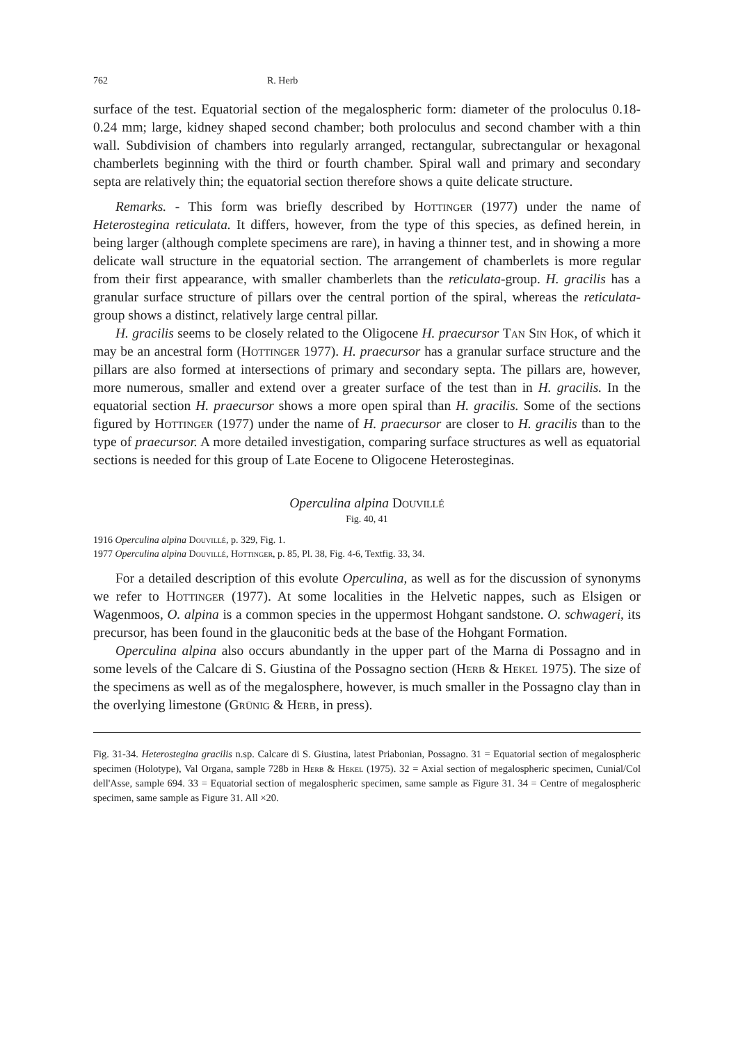762 R. Herb
surface of the test. Equatorial section of the megalospheric form: diameter of the proloculus 0.18-0.24 mm; large, kidney shaped second chamber; both proloculus and second chamber with a thin wall. Subdivision of chambers into regularly arranged, rectangular, subrectangular or hexagonal chamberlets beginning with the third or fourth chamber. Spiral wall and primary and secondary septa are relatively thin; the equatorial section therefore shows a quite delicate structure.
Remarks. - This form was briefly described by Hottinger (1977) under the name of Heterostegina reticulata. It differs, however, from the type of this species, as defined herein, in being larger (although complete specimens are rare), in having a thinner test, and in showing a more delicate wall structure in the equatorial section. The arrangement of chamberlets is more regular from their first appearance, with smaller chamberlets than the reticulata-group. H. gracilis has a granular surface structure of pillars over the central portion of the spiral, whereas the reticulata-group shows a distinct, relatively large central pillar.
H. gracilis seems to be closely related to the Oligocene H. praecursor Tan Sin Hok, of which it may be an ancestral form (Hottinger 1977). H. praecursor has a granular surface structure and the pillars are also formed at intersections of primary and secondary septa. The pillars are, however, more numerous, smaller and extend over a greater surface of the test than in H. gracilis. In the equatorial section H. praecursor shows a more open spiral than H. gracilis. Some of the sections figured by Hottinger (1977) under the name of H. praecursor are closer to H. gracilis than to the type of praecursor. A more detailed investigation, comparing surface structures as well as equatorial sections is needed for this group of Late Eocene to Oligocene Heterosteginas.
Operculina alpina Douvillé
Fig. 40, 41
1916 Operculina alpina Douvillé, p. 329, Fig. 1.
1977 Operculina alpina Douvillé, Hottinger, p. 85, Pl. 38, Fig. 4-6, Textfig. 33, 34.
For a detailed description of this evolute Operculina, as well as for the discussion of synonyms we refer to Hottinger (1977). At some localities in the Helvetic nappes, such as Elsigen or Wagenmoos, O. alpina is a common species in the uppermost Hohgant sandstone. O. schwageri, its precursor, has been found in the glauconitic beds at the base of the Hohgant Formation.
Operculina alpina also occurs abundantly in the upper part of the Marna di Possagno and in some levels of the Calcare di S. Giustina of the Possagno section (Herb & Hekel 1975). The size of the specimens as well as of the megalosphere, however, is much smaller in the Possagno clay than in the overlying limestone (Grünig & Herb, in press).
Fig. 31-34. Heterostegina gracilis n.sp. Calcare di S. Giustina, latest Priabonian, Possagno. 31 = Equatorial section of megalospheric specimen (Holotype), Val Organa, sample 728b in Herb & Hekel (1975). 32 = Axial section of megalospheric specimen, Cunial/Col dell'Asse, sample 694. 33 = Equatorial section of megalospheric specimen, same sample as Figure 31. 34 = Centre of megalospheric specimen, same sample as Figure 31. All ×20.